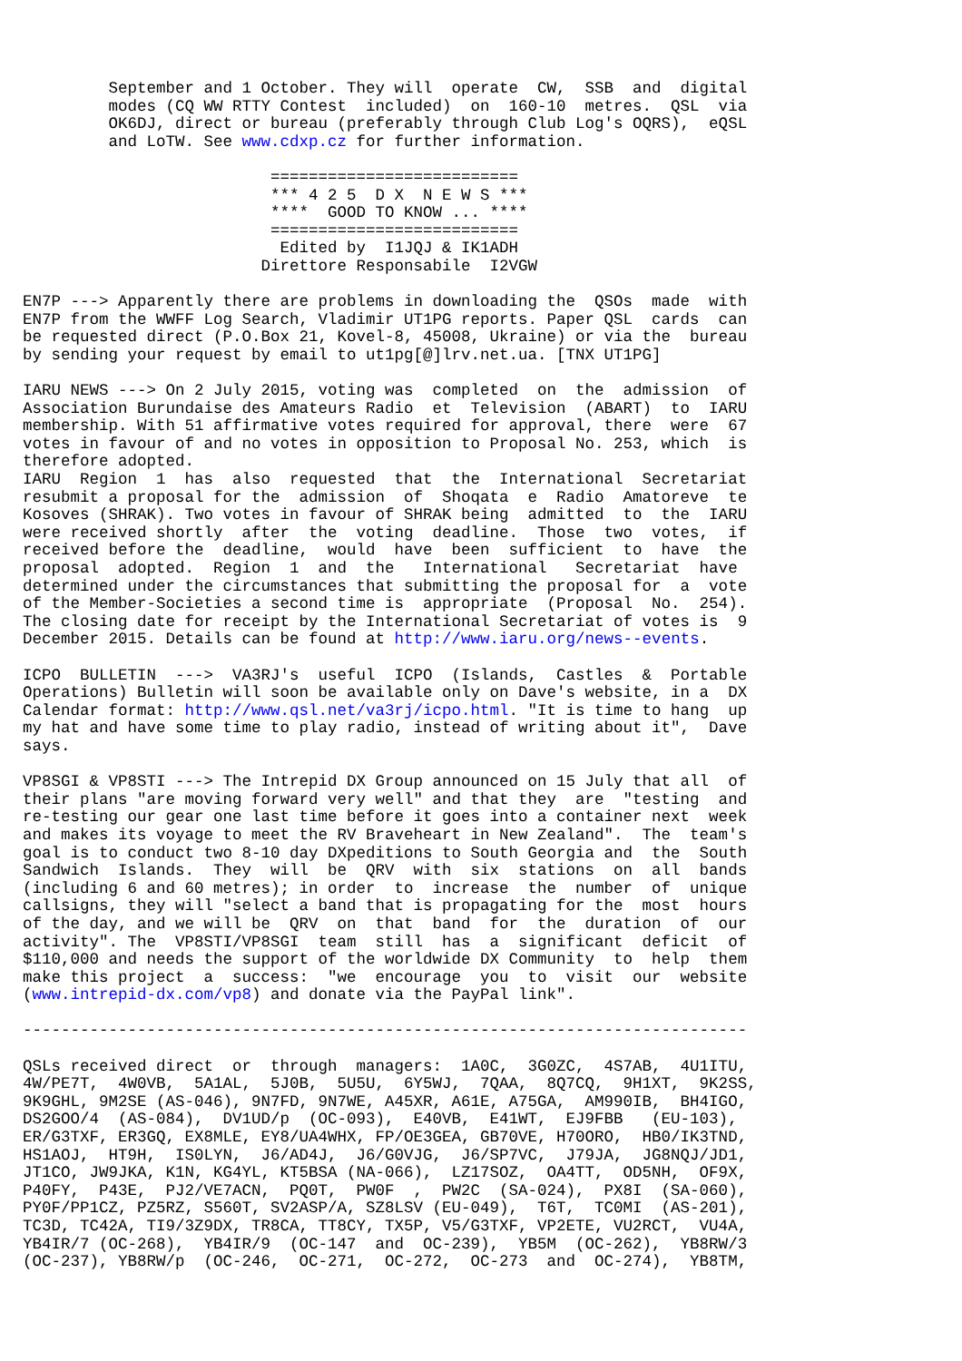September and 1 October. They will  operate  CW,  SSB  and  digital
         modes (CQ WW RTTY Contest  included)  on  160-10  metres.  QSL  via
         OK6DJ, direct or bureau (preferably through Club Log's OQRS),  eQSL
         and LoTW. See www.cdxp.cz for further information.

                          ==========================
                          *** 4 2 5  D X  N E W S ***
                          ****  GOOD TO KNOW ... ****
                          ==========================
                           Edited by  I1JQJ & IK1ADH
                         Direttore Responsabile  I2VGW

EN7P ---> Apparently there are problems in downloading the  QSOs  made  with
EN7P from the WWFF Log Search, Vladimir UT1PG reports. Paper QSL  cards  can
be requested direct (P.O.Box 21, Kovel-8, 45008, Ukraine) or via the  bureau
by sending your request by email to ut1pg[@]lrv.net.ua. [TNX UT1PG]

IARU NEWS ---> On 2 July 2015, voting was  completed  on  the  admission  of
Association Burundaise des Amateurs Radio  et  Television  (ABART)  to  IARU
membership. With 51 affirmative votes required for approval, there  were  67
votes in favour of and no votes in opposition to Proposal No. 253, which  is
therefore adopted.
IARU  Region  1  has  also  requested  that  the  International  Secretariat
resubmit a proposal for the  admission  of  Shoqata  e  Radio  Amatoreve  te
Kosoves (SHRAK). Two votes in favour of SHRAK being  admitted  to  the  IARU
were received shortly  after  the  voting  deadline.  Those  two  votes,  if
received before the  deadline,  would  have  been  sufficient  to  have  the
proposal  adopted.  Region  1  and  the   International   Secretariat  have
determined under the circumstances that submitting the proposal for  a  vote
of the Member-Societies a second time is  appropriate  (Proposal  No.  254).
The closing date for receipt by the International Secretariat of votes is  9
December 2015. Details can be found at http://www.iaru.org/news--events.

ICPO  BULLETIN  --->  VA3RJ's  useful  ICPO  (Islands,  Castles  &  Portable
Operations) Bulletin will soon be available only on Dave's website, in a  DX
Calendar format: http://www.qsl.net/va3rj/icpo.html. "It is time to hang  up
my hat and have some time to play radio, instead of writing about it",  Dave
says.

VP8SGI & VP8STI ---> The Intrepid DX Group announced on 15 July that all  of
their plans "are moving forward very well" and that they  are  "testing  and
re-testing our gear one last time before it goes into a container next  week
and makes its voyage to meet the RV Braveheart in New Zealand".  The  team's
goal is to conduct two 8-10 day DXpeditions to South Georgia and  the  South
Sandwich  Islands.  They  will  be  QRV  with  six  stations  on  all  bands
(including 6 and 60 metres); in order  to  increase  the  number  of  unique
callsigns, they will "select a band that is propagating for the  most  hours
of the day, and we will be  QRV  on  that  band  for  the  duration  of  our
activity". The  VP8STI/VP8SGI  team  still  has  a  significant  deficit  of
$110,000 and needs the support of the worldwide DX Community  to  help  them
make this project  a  success:  "we  encourage  you  to  visit  our  website
(www.intrepid-dx.com/vp8) and donate via the PayPal link".

----------------------------------------------------------------------------

QSLs received direct  or  through  managers:  1A0C,  3G0ZC,  4S7AB,  4U1ITU,
4W/PE7T,  4W0VB,  5A1AL,  5J0B,  5U5U,  6Y5WJ,  7QAA,  8Q7CQ,  9H1XT,  9K2SS,
9K9GHL, 9M2SE (AS-046), 9N7FD, 9N7WE, A45XR, A61E, A75GA,  AM990IB,  BH4IGO,
DS2GOO/4  (AS-084),  DV1UD/p  (OC-093),  E40VB,  E41WT,  EJ9FBB   (EU-103),
ER/G3TXF, ER3GQ, EX8MLE, EY8/UA4WHX, FP/OE3GEA, GB70VE, H70ORO,  HB0/IK3TND,
HS1AOJ,  HT9H,  IS0LYN,  J6/AD4J,  J6/G0VJG,  J6/SP7VC,  J79JA,  JG8NQJ/JD1,
JT1CO, JW9JKA, K1N, KG4YL, KT5BSA (NA-066),  LZ17SOZ,  OA4TT,  OD5NH,  OF9X,
P40FY,  P43E,  PJ2/VE7ACN,  PQ0T,  PW0F  ,  PW2C  (SA-024),  PX8I  (SA-060),
PY0F/PP1CZ, PZ5RZ, S560T, SV2ASP/A, SZ8LSV (EU-049),  T6T,  TC0MI  (AS-201),
TC3D, TC42A, TI9/3Z9DX, TR8CA, TT8CY, TX5P, V5/G3TXF, VP2ETE, VU2RCT,  VU4A,
YB4IR/7 (OC-268),  YB4IR/9  (OC-147  and  OC-239),  YB5M  (OC-262),  YB8RW/3
(OC-237), YB8RW/p  (OC-246,  OC-271,  OC-272,  OC-273  and  OC-274),  YB8TM,